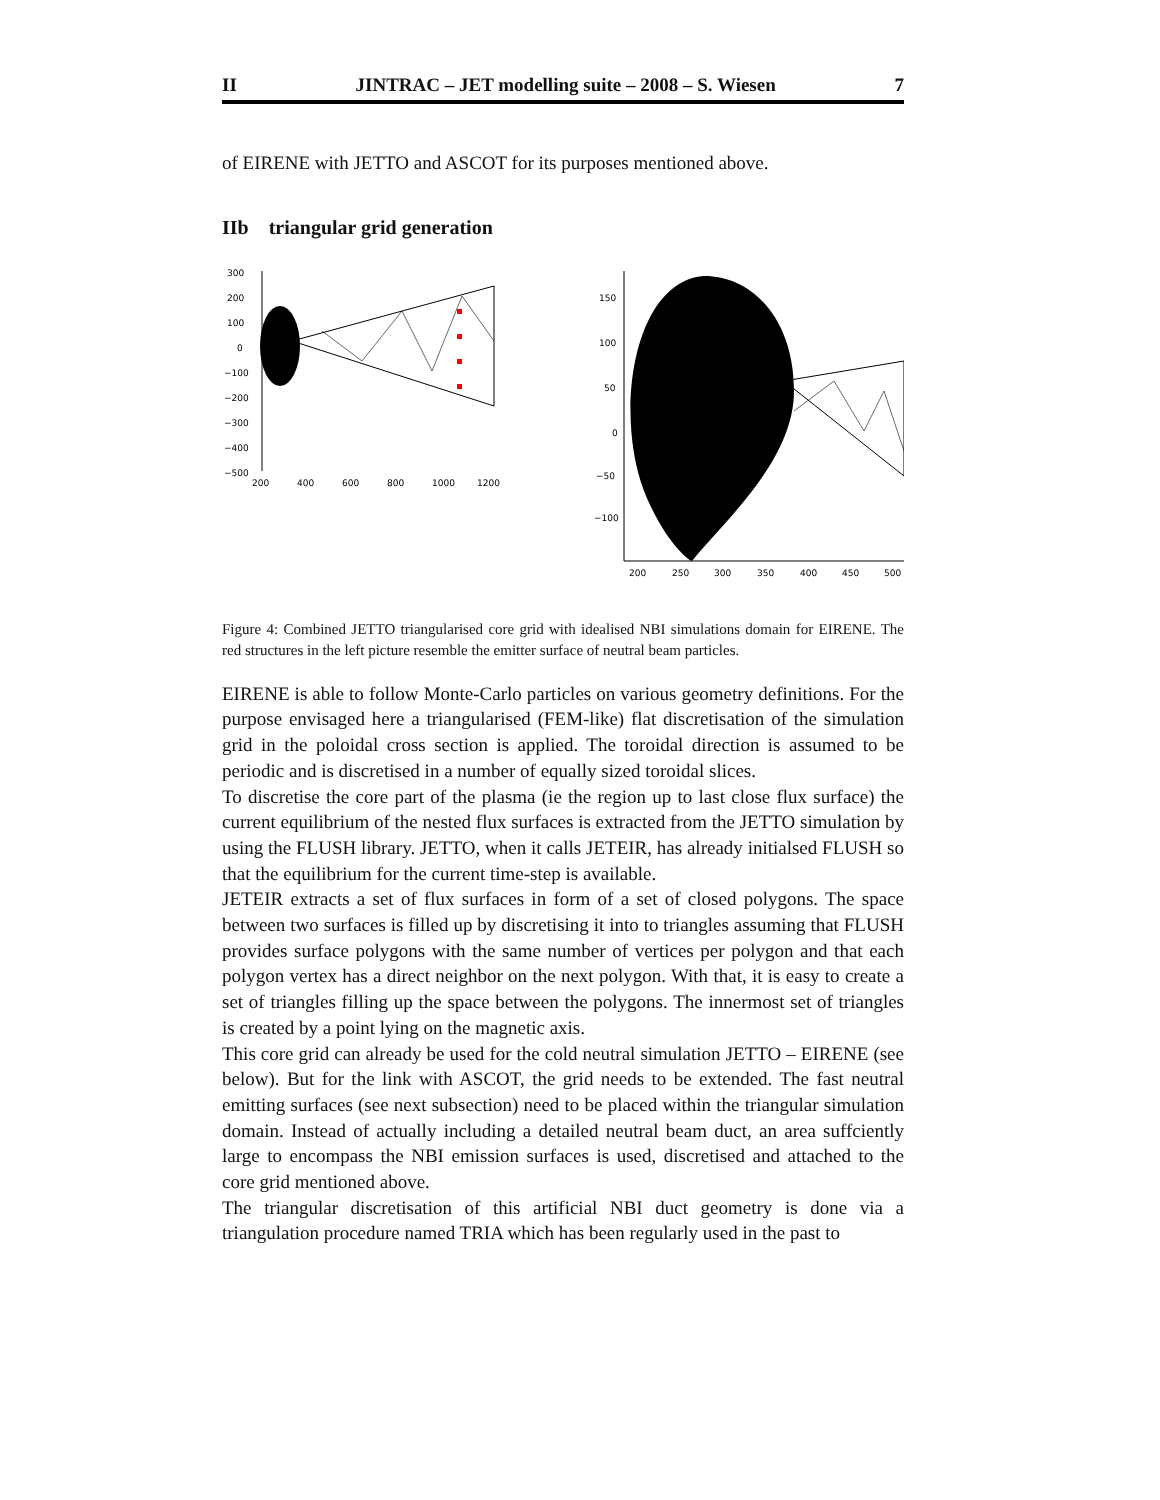II JINTRAC – JET modelling suite – 2008 – S. Wiesen 7
of EIRENE with JETTO and ASCOT for its purposes mentioned above.
IIb triangular grid generation
300
200
100
0
−100
−200
−300
−400
−500
200
400
600
800
1000
1200
150
100
50
0
−50
−100
200
250
300
350
400
450
500
Figure 4: Combined JETTO triangularised core grid with idealised NBI simulations domain for EIRENE. The red structures in the left picture resemble the emitter surface of neutral beam particles.
EIRENE is able to follow Monte-Carlo particles on various geometry definitions. For the purpose envisaged here a triangularised (FEM-like) flat discretisation of the simulation grid in the poloidal cross section is applied. The toroidal direction is assumed to be periodic and is discretised in a number of equally sized toroidal slices.
To discretise the core part of the plasma (ie the region up to last close flux surface) the current equilibrium of the nested flux surfaces is extracted from the JETTO simulation by using the FLUSH library. JETTO, when it calls JETEIR, has already initialsed FLUSH so that the equilibrium for the current time-step is available.
JETEIR extracts a set of flux surfaces in form of a set of closed polygons. The space between two surfaces is filled up by discretising it into to triangles assuming that FLUSH provides surface polygons with the same number of vertices per polygon and that each polygon vertex has a direct neighbor on the next polygon. With that, it is easy to create a set of triangles filling up the space between the polygons. The innermost set of triangles is created by a point lying on the magnetic axis.
This core grid can already be used for the cold neutral simulation JETTO – EIRENE (see below). But for the link with ASCOT, the grid needs to be extended. The fast neutral emitting surfaces (see next subsection) need to be placed within the triangular simulation domain. Instead of actually including a detailed neutral beam duct, an area suffciently large to encompass the NBI emission surfaces is used, discretised and attached to the core grid mentioned above.
The triangular discretisation of this artificial NBI duct geometry is done via a triangulation procedure named TRIA which has been regularly used in the past to